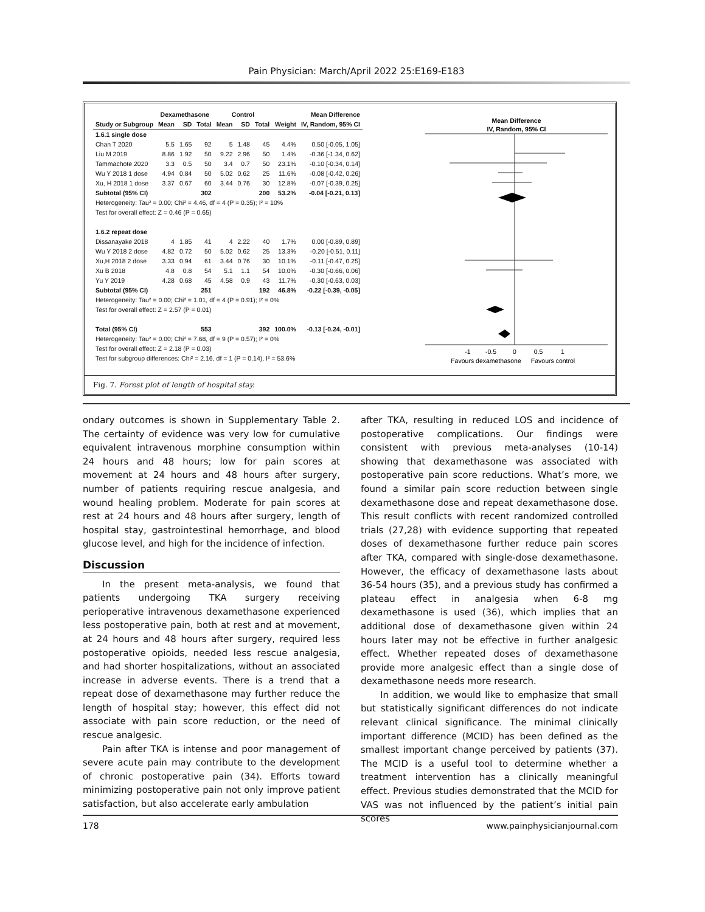Pain Physician: March/April 2022 25:E169-E183
| | Dexamethasone | | | Control | | | | Mean Difference |
| --- | --- | --- | --- | --- | --- | --- | --- | --- |
| Study or Subgroup | Mean | SD | Total | Mean | SD | Total | Weight | IV, Random, 95% CI |
| 1.6.1 single dose | | | | | | | | |
| Chan T 2020 | 5.5 | 1.65 | 92 | 5 | 1.48 | 45 | 4.4% | 0.50 [-0.05, 1.05] |
| Liu M 2019 | 8.86 | 1.92 | 50 | 9.22 | 2.96 | 50 | 1.4% | -0.36 [-1.34, 0.62] |
| Tammachote 2020 | 3.3 | 0.5 | 50 | 3.4 | 0.7 | 50 | 23.1% | -0.10 [-0.34, 0.14] |
| Wu Y 2018 1 dose | 4.94 | 0.84 | 50 | 5.02 | 0.62 | 25 | 11.6% | -0.08 [-0.42, 0.26] |
| Xu, H 2018 1 dose | 3.37 | 0.67 | 60 | 3.44 | 0.76 | 30 | 12.8% | -0.07 [-0.39, 0.25] |
| Subtotal (95% CI) | | | 302 | | | 200 | 53.2% | -0.04 [-0.21, 0.13] |
| Heterogeneity: Tau² = 0.00; Chi² = 4.46, df = 4 (P = 0.35); I² = 10% | | | | | | | | |
| Test for overall effect: Z = 0.46 (P = 0.65) | | | | | | | | |
| 1.6.2 repeat dose | | | | | | | | |
| Dissanayake 2018 | 4 | 1.85 | 41 | 4 | 2.22 | 40 | 1.7% | 0.00 [-0.89, 0.89] |
| Wu Y 2018 2 dose | 4.82 | 0.72 | 50 | 5.02 | 0.62 | 25 | 13.3% | -0.20 [-0.51, 0.11] |
| Xu,H 2018 2 dose | 3.33 | 0.94 | 61 | 3.44 | 0.76 | 30 | 10.1% | -0.11 [-0.47, 0.25] |
| Xu B 2018 | 4.8 | 0.8 | 54 | 5.1 | 1.1 | 54 | 10.0% | -0.30 [-0.66, 0.06] |
| Yu Y 2019 | 4.28 | 0.68 | 45 | 4.58 | 0.9 | 43 | 11.7% | -0.30 [-0.63, 0.03] |
| Subtotal (95% CI) | | | 251 | | | 192 | 46.8% | -0.22 [-0.39, -0.05] |
| Heterogeneity: Tau² = 0.00; Chi² = 1.01, df = 4 (P = 0.91); I² = 0% | | | | | | | | |
| Test for overall effect: Z = 2.57 (P = 0.01) | | | | | | | | |
| Total (95% CI) | | | 553 | | | 392 | 100.0% | -0.13 [-0.24, -0.01] |
| Heterogeneity: Tau² = 0.00; Chi² = 7.68, df = 9 (P = 0.57); I² = 0% | | | | | | | | |
| Test for overall effect: Z = 2.18 (P = 0.03) | | | | | | | | |
| Test for subgroup differences: Chi² = 2.16, df = 1 (P = 0.14), I² = 53.6% | | | | | | | | |
Mean Difference
IV, Random, 95% CI
-1
-0.5
0
0.5
1
Favours dexamethasone
Favours control
Fig. 7. Forest plot of length of hospital stay.
ondary outcomes is shown in Supplementary Table 2. The certainty of evidence was very low for cumulative equivalent intravenous morphine consumption within 24 hours and 48 hours; low for pain scores at movement at 24 hours and 48 hours after surgery, number of patients requiring rescue analgesia, and wound healing problem. Moderate for pain scores at rest at 24 hours and 48 hours after surgery, length of hospital stay, gastrointestinal hemorrhage, and blood glucose level, and high for the incidence of infection.
Discussion
In the present meta-analysis, we found that patients undergoing TKA surgery receiving perioperative intravenous dexamethasone experienced less postoperative pain, both at rest and at movement, at 24 hours and 48 hours after surgery, required less postoperative opioids, needed less rescue analgesia, and had shorter hospitalizations, without an associated increase in adverse events. There is a trend that a repeat dose of dexamethasone may further reduce the length of hospital stay; however, this effect did not associate with pain score reduction, or the need of rescue analgesic.
Pain after TKA is intense and poor management of severe acute pain may contribute to the development of chronic postoperative pain (34). Efforts toward minimizing postoperative pain not only improve patient satisfaction, but also accelerate early ambulation
after TKA, resulting in reduced LOS and incidence of postoperative complications. Our findings were consistent with previous meta-analyses (10-14) showing that dexamethasone was associated with postoperative pain score reductions. What’s more, we found a similar pain score reduction between single dexamethasone dose and repeat dexamethasone dose. This result conflicts with recent randomized controlled trials (27,28) with evidence supporting that repeated doses of dexamethasone further reduce pain scores after TKA, compared with single-dose dexamethasone. However, the efficacy of dexamethasone lasts about 36-54 hours (35), and a previous study has confirmed a plateau effect in analgesia when 6-8 mg dexamethasone is used (36), which implies that an additional dose of dexamethasone given within 24 hours later may not be effective in further analgesic effect. Whether repeated doses of dexamethasone provide more analgesic effect than a single dose of dexamethasone needs more research.
In addition, we would like to emphasize that small but statistically significant differences do not indicate relevant clinical significance. The minimal clinically important difference (MCID) has been defined as the smallest important change perceived by patients (37). The MCID is a useful tool to determine whether a treatment intervention has a clinically meaningful effect. Previous studies demonstrated that the MCID for VAS was not influenced by the patient’s initial pain scores
178 www.painphysicianjournal.com